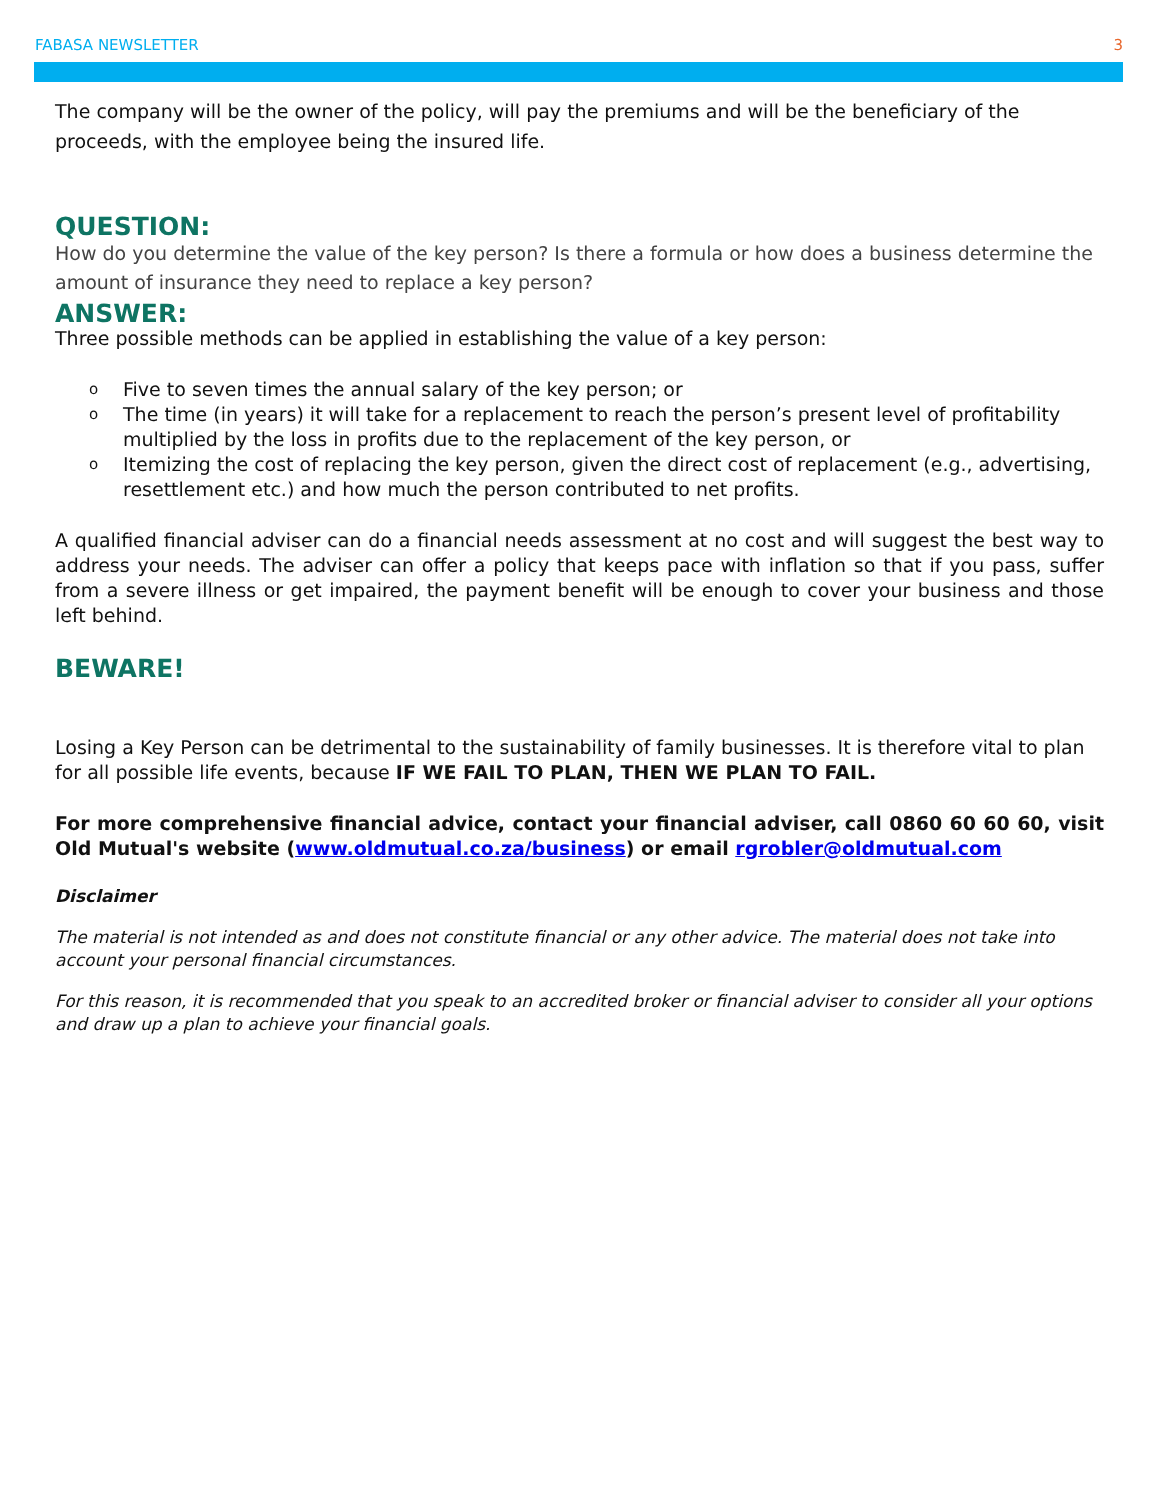FABASA NEWSLETTER 3
The company will be the owner of the policy, will pay the premiums and will be the beneficiary of the proceeds, with the employee being the insured life.
QUESTION:
How do you determine the value of the key person? Is there a formula or how does a business determine the amount of insurance they need to replace a key person?
ANSWER:
Three possible methods can be applied in establishing the value of a key person:
o Five to seven times the annual salary of the key person; or
o The time (in years) it will take for a replacement to reach the person’s present level of profitability multiplied by the loss in profits due to the replacement of the key person, or
o Itemizing the cost of replacing the key person, given the direct cost of replacement (e.g., advertising, resettlement etc.) and how much the person contributed to net profits.
A qualified financial adviser can do a financial needs assessment at no cost and will suggest the best way to address your needs. The adviser can offer a policy that keeps pace with inflation so that if you pass, suffer from a severe illness or get impaired, the payment benefit will be enough to cover your business and those left behind.
BEWARE!
Losing a Key Person can be detrimental to the sustainability of family businesses. It is therefore vital to plan for all possible life events, because IF WE FAIL TO PLAN, THEN WE PLAN TO FAIL.
For more comprehensive financial advice, contact your financial adviser, call 0860 60 60 60, visit Old Mutual's website (www.oldmutual.co.za/business) or email rgrobler@oldmutual.com
Disclaimer
The material is not intended as and does not constitute financial or any other advice. The material does not take into account your personal financial circumstances.
For this reason, it is recommended that you speak to an accredited broker or financial adviser to consider all your options and draw up a plan to achieve your financial goals.